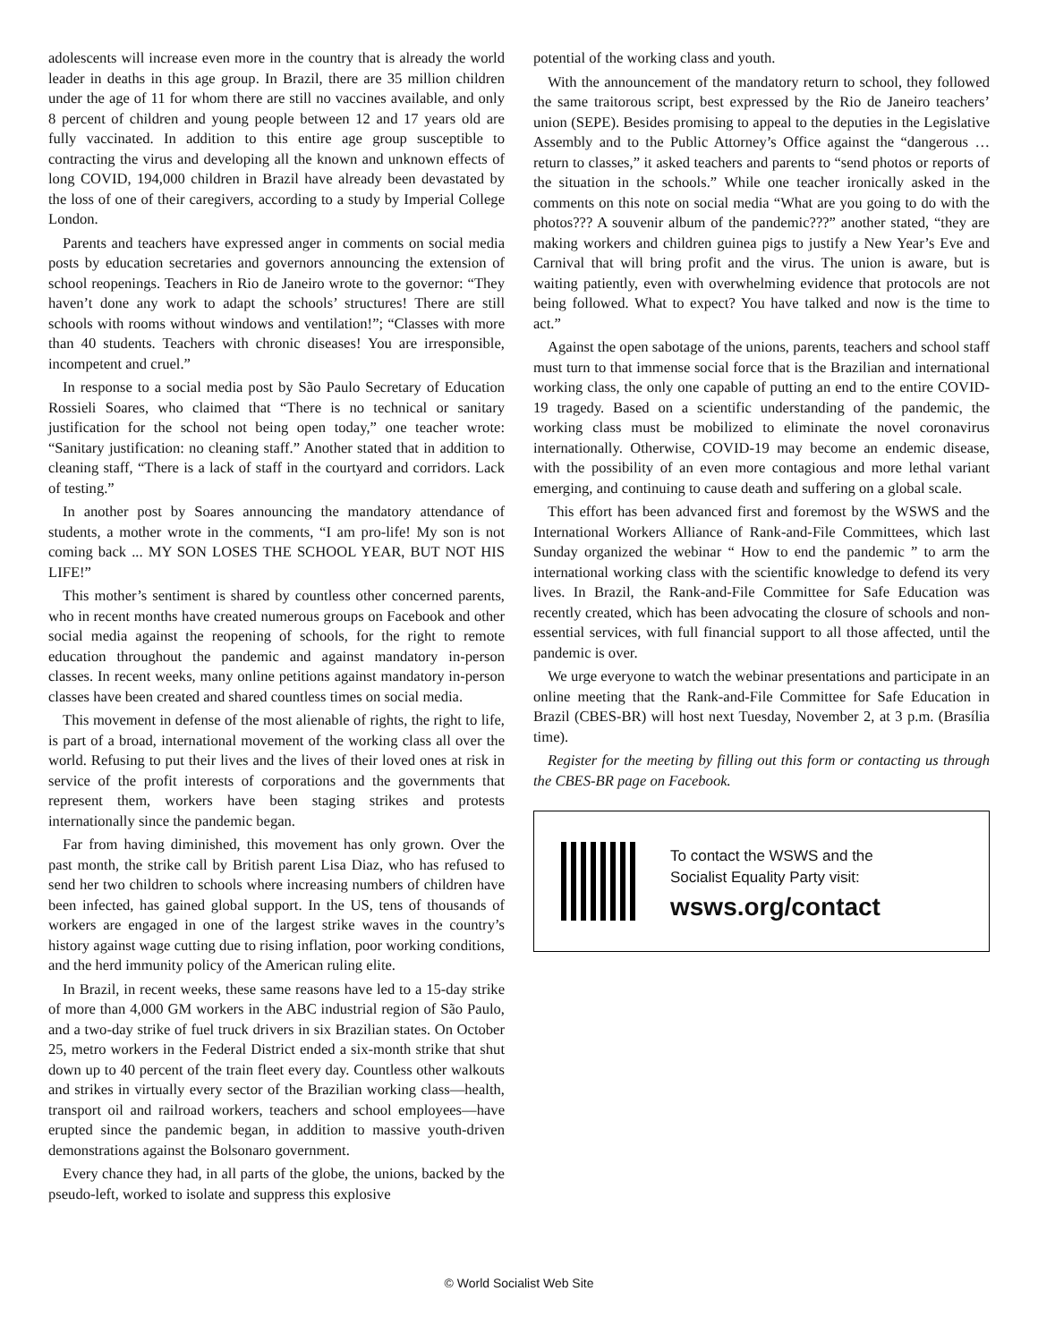adolescents will increase even more in the country that is already the world leader in deaths in this age group. In Brazil, there are 35 million children under the age of 11 for whom there are still no vaccines available, and only 8 percent of children and young people between 12 and 17 years old are fully vaccinated. In addition to this entire age group susceptible to contracting the virus and developing all the known and unknown effects of long COVID, 194,000 children in Brazil have already been devastated by the loss of one of their caregivers, according to a study by Imperial College London.
Parents and teachers have expressed anger in comments on social media posts by education secretaries and governors announcing the extension of school reopenings. Teachers in Rio de Janeiro wrote to the governor: “They haven’t done any work to adapt the schools’ structures! There are still schools with rooms without windows and ventilation!”; “Classes with more than 40 students. Teachers with chronic diseases! You are irresponsible, incompetent and cruel.”
In response to a social media post by São Paulo Secretary of Education Rossieli Soares, who claimed that “There is no technical or sanitary justification for the school not being open today,” one teacher wrote: “Sanitary justification: no cleaning staff.” Another stated that in addition to cleaning staff, “There is a lack of staff in the courtyard and corridors. Lack of testing.”
In another post by Soares announcing the mandatory attendance of students, a mother wrote in the comments, “I am pro-life! My son is not coming back ... MY SON LOSES THE SCHOOL YEAR, BUT NOT HIS LIFE!”
This mother’s sentiment is shared by countless other concerned parents, who in recent months have created numerous groups on Facebook and other social media against the reopening of schools, for the right to remote education throughout the pandemic and against mandatory in-person classes. In recent weeks, many online petitions against mandatory in-person classes have been created and shared countless times on social media.
This movement in defense of the most alienable of rights, the right to life, is part of a broad, international movement of the working class all over the world. Refusing to put their lives and the lives of their loved ones at risk in service of the profit interests of corporations and the governments that represent them, workers have been staging strikes and protests internationally since the pandemic began.
Far from having diminished, this movement has only grown. Over the past month, the strike call by British parent Lisa Diaz, who has refused to send her two children to schools where increasing numbers of children have been infected, has gained global support. In the US, tens of thousands of workers are engaged in one of the largest strike waves in the country’s history against wage cutting due to rising inflation, poor working conditions, and the herd immunity policy of the American ruling elite.
In Brazil, in recent weeks, these same reasons have led to a 15-day strike of more than 4,000 GM workers in the ABC industrial region of São Paulo, and a two-day strike of fuel truck drivers in six Brazilian states. On October 25, metro workers in the Federal District ended a six-month strike that shut down up to 40 percent of the train fleet every day. Countless other walkouts and strikes in virtually every sector of the Brazilian working class—health, transport oil and railroad workers, teachers and school employees—have erupted since the pandemic began, in addition to massive youth-driven demonstrations against the Bolsonaro government.
Every chance they had, in all parts of the globe, the unions, backed by the pseudo-left, worked to isolate and suppress this explosive
potential of the working class and youth.
With the announcement of the mandatory return to school, they followed the same traitorous script, best expressed by the Rio de Janeiro teachers’ union (SEPE). Besides promising to appeal to the deputies in the Legislative Assembly and to the Public Attorney’s Office against the “dangerous … return to classes,” it asked teachers and parents to “send photos or reports of the situation in the schools.” While one teacher ironically asked in the comments on this note on social media “What are you going to do with the photos??? A souvenir album of the pandemic???” another stated, “they are making workers and children guinea pigs to justify a New Year’s Eve and Carnival that will bring profit and the virus. The union is aware, but is waiting patiently, even with overwhelming evidence that protocols are not being followed. What to expect? You have talked and now is the time to act.”
Against the open sabotage of the unions, parents, teachers and school staff must turn to that immense social force that is the Brazilian and international working class, the only one capable of putting an end to the entire COVID-19 tragedy. Based on a scientific understanding of the pandemic, the working class must be mobilized to eliminate the novel coronavirus internationally. Otherwise, COVID-19 may become an endemic disease, with the possibility of an even more contagious and more lethal variant emerging, and continuing to cause death and suffering on a global scale.
This effort has been advanced first and foremost by the WSWS and the International Workers Alliance of Rank-and-File Committees, which last Sunday organized the webinar “ How to end the pandemic ” to arm the international working class with the scientific knowledge to defend its very lives. In Brazil, the Rank-and-File Committee for Safe Education was recently created, which has been advocating the closure of schools and non-essential services, with full financial support to all those affected, until the pandemic is over.
We urge everyone to watch the webinar presentations and participate in an online meeting that the Rank-and-File Committee for Safe Education in Brazil (CBES-BR) will host next Tuesday, November 2, at 3 p.m. (Brasília time).
Register for the meeting by filling out this form or contacting us through the CBES-BR page on Facebook.
To contact the WSWS and the
Socialist Equality Party visit:
wsws.org/contact
© World Socialist Web Site